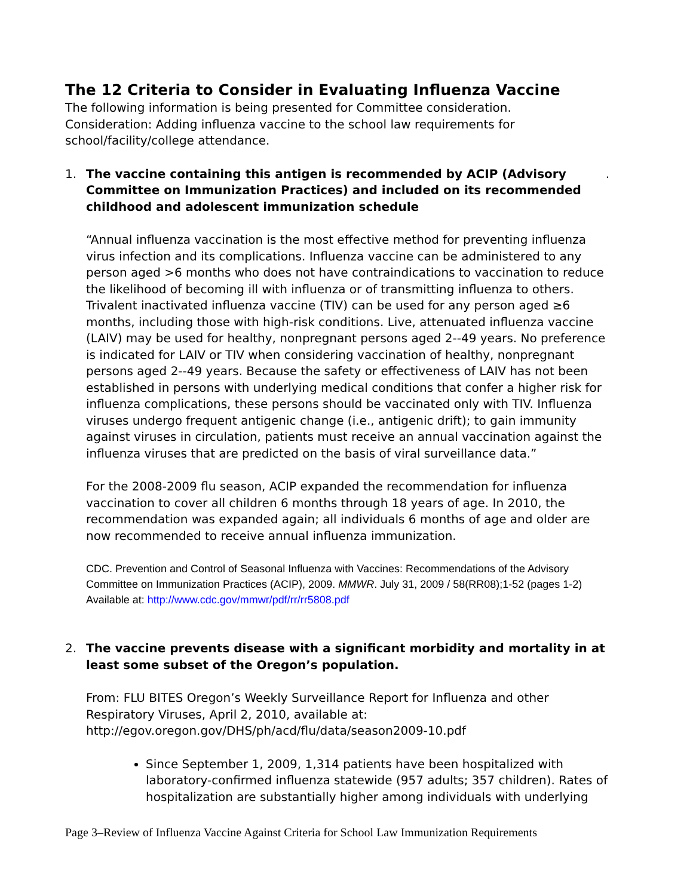The 12 Criteria to Consider in Evaluating Influenza Vaccine
The following information is being presented for Committee consideration.
Consideration: Adding influenza vaccine to the school law requirements for school/facility/college attendance.
1. The vaccine containing this antigen is recommended by ACIP (Advisory Committee on Immunization Practices) and included on its recommended childhood and adolescent immunization schedule.
“Annual influenza vaccination is the most effective method for preventing influenza virus infection and its complications. Influenza vaccine can be administered to any person aged >6 months who does not have contraindications to vaccination to reduce the likelihood of becoming ill with influenza or of transmitting influenza to others. Trivalent inactivated influenza vaccine (TIV) can be used for any person aged ≥6 months, including those with high-risk conditions. Live, attenuated influenza vaccine (LAIV) may be used for healthy, nonpregnant persons aged 2--49 years. No preference is indicated for LAIV or TIV when considering vaccination of healthy, nonpregnant persons aged 2--49 years. Because the safety or effectiveness of LAIV has not been established in persons with underlying medical conditions that confer a higher risk for influenza complications, these persons should be vaccinated only with TIV. Influenza viruses undergo frequent antigenic change (i.e., antigenic drift); to gain immunity against viruses in circulation, patients must receive an annual vaccination against the influenza viruses that are predicted on the basis of viral surveillance data.”
For the 2008-2009 flu season, ACIP expanded the recommendation for influenza vaccination to cover all children 6 months through 18 years of age. In 2010, the recommendation was expanded again; all individuals 6 months of age and older are now recommended to receive annual influenza immunization.
CDC. Prevention and Control of Seasonal Influenza with Vaccines: Recommendations of the Advisory Committee on Immunization Practices (ACIP), 2009. MMWR. July 31, 2009 / 58(RR08);1-52 (pages 1-2) Available at: http://www.cdc.gov/mmwr/pdf/rr/rr5808.pdf
2. The vaccine prevents disease with a significant morbidity and mortality in at least some subset of the Oregon’s population.
From: FLU BITES Oregon’s Weekly Surveillance Report for Influenza and other Respiratory Viruses, April 2, 2010, available at:
http://egov.oregon.gov/DHS/ph/acd/flu/data/season2009-10.pdf
Since September 1, 2009, 1,314 patients have been hospitalized with laboratory-confirmed influenza statewide (957 adults; 357 children). Rates of hospitalization are substantially higher among individuals with underlying
Page 3–Review of Influenza Vaccine Against Criteria for School Law Immunization Requirements